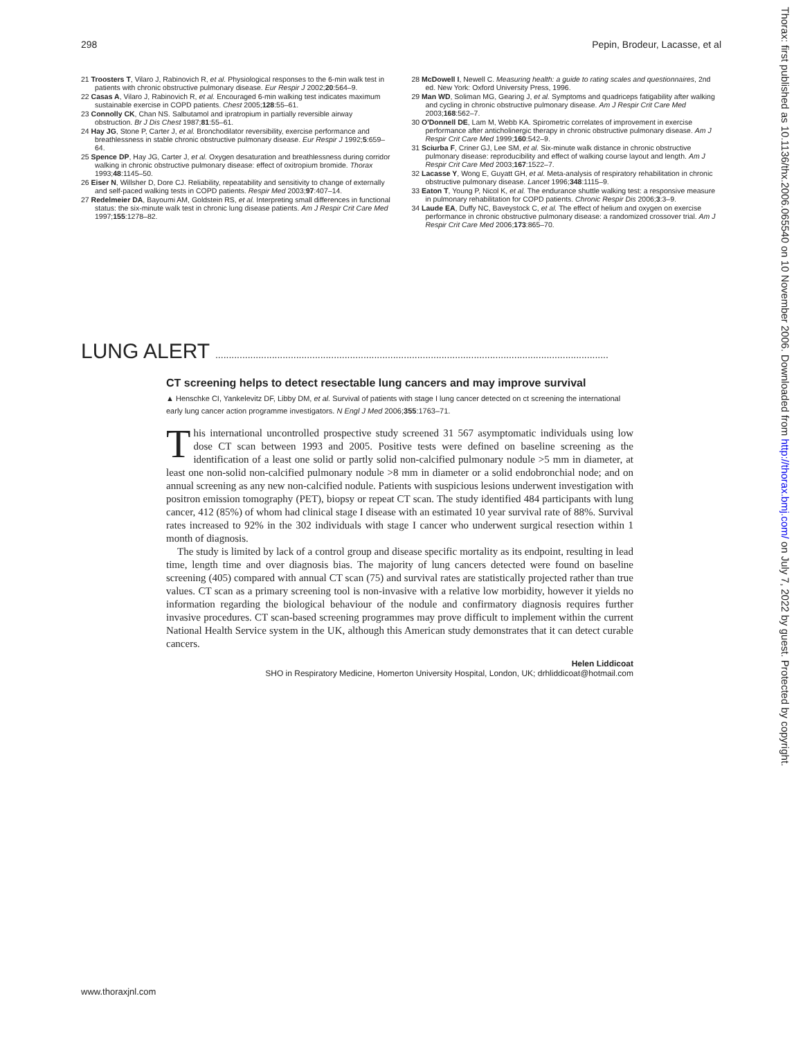298 Pepin, Brodeur, Lacasse, et al
21 Troosters T, Vilaro J, Rabinovich R, et al. Physiological responses to the 6-min walk test in patients with chronic obstructive pulmonary disease. Eur Respir J 2002;20:564–9.
22 Casas A, Vilaro J, Rabinovich R, et al. Encouraged 6-min walking test indicates maximum sustainable exercise in COPD patients. Chest 2005;128:55–61.
23 Connolly CK, Chan NS. Salbutamol and ipratropium in partially reversible airway obstruction. Br J Dis Chest 1987;81:55–61.
24 Hay JG, Stone P, Carter J, et al. Bronchodilator reversibility, exercise performance and breathlessness in stable chronic obstructive pulmonary disease. Eur Respir J 1992;5:659–64.
25 Spence DP, Hay JG, Carter J, et al. Oxygen desaturation and breathlessness during corridor walking in chronic obstructive pulmonary disease: effect of oxitropium bromide. Thorax 1993;48:1145–50.
26 Eiser N, Willsher D, Dore CJ. Reliability, repeatability and sensitivity to change of externally and self-paced walking tests in COPD patients. Respir Med 2003;97:407–14.
27 Redelmeier DA, Bayoumi AM, Goldstein RS, et al. Interpreting small differences in functional status: the six-minute walk test in chronic lung disease patients. Am J Respir Crit Care Med 1997;155:1278–82.
28 McDowell I, Newell C. Measuring health: a guide to rating scales and questionnaires, 2nd ed. New York: Oxford University Press, 1996.
29 Man WD, Soliman MG, Gearing J, et al. Symptoms and quadriceps fatigability after walking and cycling in chronic obstructive pulmonary disease. Am J Respir Crit Care Med 2003;168:562–7.
30 O'Donnell DE, Lam M, Webb KA. Spirometric correlates of improvement in exercise performance after anticholinergic therapy in chronic obstructive pulmonary disease. Am J Respir Crit Care Med 1999;160:542–9.
31 Sciurba F, Criner GJ, Lee SM, et al. Six-minute walk distance in chronic obstructive pulmonary disease: reproducibility and effect of walking course layout and length. Am J Respir Crit Care Med 2003;167:1522–7.
32 Lacasse Y, Wong E, Guyatt GH, et al. Meta-analysis of respiratory rehabilitation in chronic obstructive pulmonary disease. Lancet 1996;348:1115–9.
33 Eaton T, Young P, Nicol K, et al. The endurance shuttle walking test: a responsive measure in pulmonary rehabilitation for COPD patients. Chronic Respir Dis 2006;3:3–9.
34 Laude EA, Duffy NC, Baveystock C, et al. The effect of helium and oxygen on exercise performance in chronic obstructive pulmonary disease: a randomized crossover trial. Am J Respir Crit Care Med 2006;173:865–70.
LUNG ALERT ..................................................................................................................................................
CT screening helps to detect resectable lung cancers and may improve survival
▲ Henschke CI, Yankelevitz DF, Libby DM, et al. Survival of patients with stage I lung cancer detected on ct screening the international early lung cancer action programme investigators. N Engl J Med 2006;355:1763–71.
This international uncontrolled prospective study screened 31 567 asymptomatic individuals using low dose CT scan between 1993 and 2005. Positive tests were defined on baseline screening as the identification of a least one solid or partly solid non-calcified pulmonary nodule >5 mm in diameter, at least one non-solid non-calcified pulmonary nodule >8 mm in diameter or a solid endobronchial node; and on annual screening as any new non-calcified nodule. Patients with suspicious lesions underwent investigation with positron emission tomography (PET), biopsy or repeat CT scan. The study identified 484 participants with lung cancer, 412 (85%) of whom had clinical stage I disease with an estimated 10 year survival rate of 88%. Survival rates increased to 92% in the 302 individuals with stage I cancer who underwent surgical resection within 1 month of diagnosis.
The study is limited by lack of a control group and disease specific mortality as its endpoint, resulting in lead time, length time and over diagnosis bias. The majority of lung cancers detected were found on baseline screening (405) compared with annual CT scan (75) and survival rates are statistically projected rather than true values. CT scan as a primary screening tool is non-invasive with a relative low morbidity, however it yields no information regarding the biological behaviour of the nodule and confirmatory diagnosis requires further invasive procedures. CT scan-based screening programmes may prove difficult to implement within the current National Health Service system in the UK, although this American study demonstrates that it can detect curable cancers.
Helen Liddicoat
SHO in Respiratory Medicine, Homerton University Hospital, London, UK; drhliddicoat@hotmail.com
www.thoraxjnl.com
Thorax: first published as 10.1136/thx.2006.065540 on 10 November 2006. Downloaded from http://thorax.bmj.com/ on July 7, 2022 by guest. Protected by copyright.